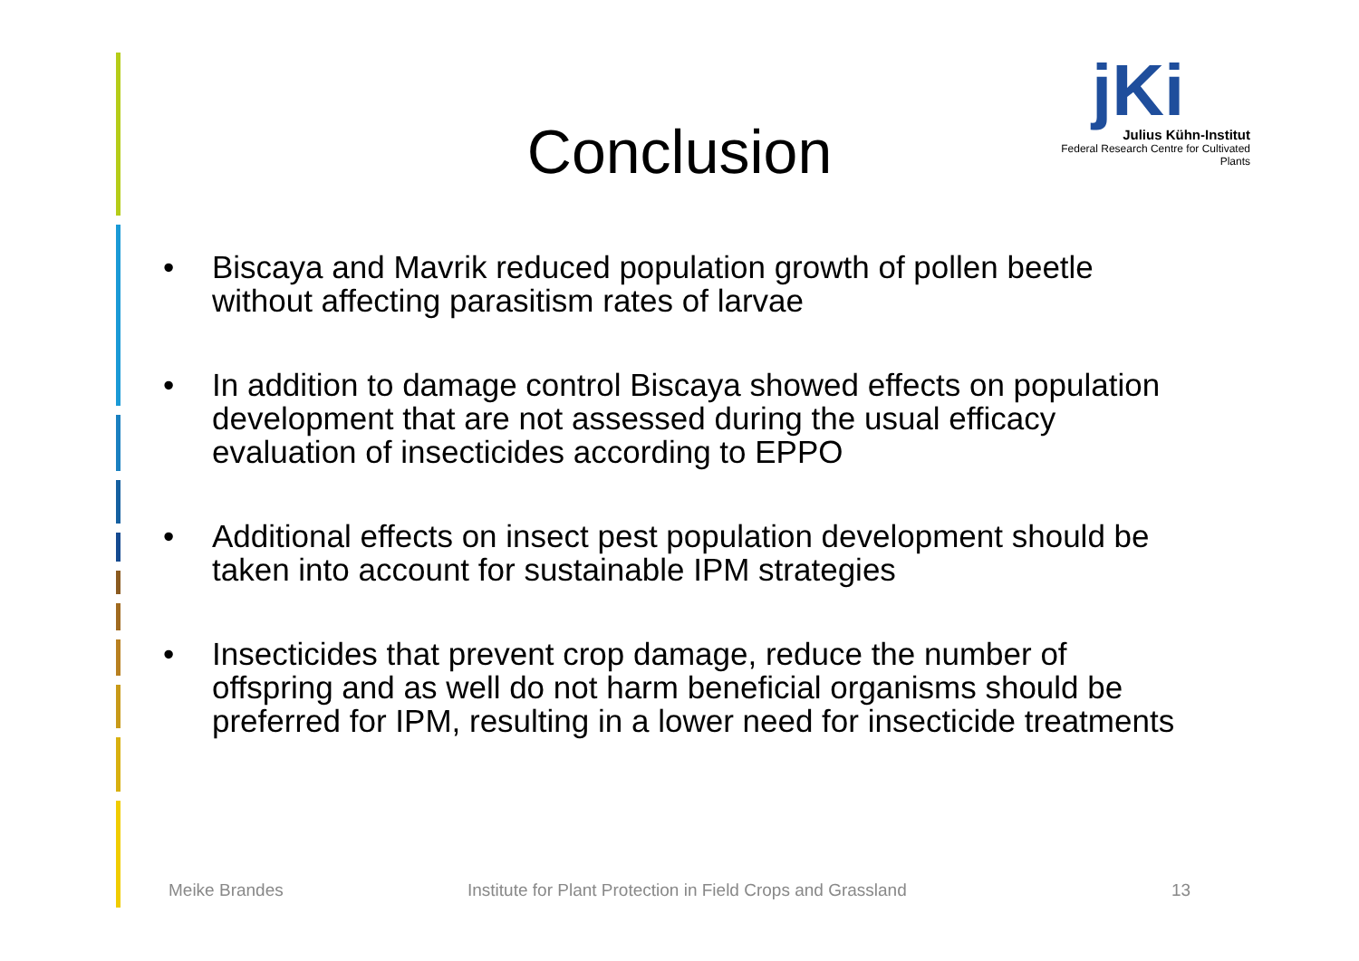Conclusion
jKi
Julius Kühn-Institut
Federal Research Centre for Cultivated Plants
• Biscaya and Mavrik reduced population growth of pollen beetle without affecting parasitism rates of larvae
• In addition to damage control Biscaya showed effects on population development that are not assessed during the usual efficacy evaluation of insecticides according to EPPO
• Additional effects on insect pest population development should be taken into account for sustainable IPM strategies
• Insecticides that prevent crop damage, reduce the number of offspring and as well do not harm beneficial organisms should be preferred for IPM, resulting in a lower need for insecticide treatments
Meike Brandes
Institute for Plant Protection in Field Crops and Grassland
13